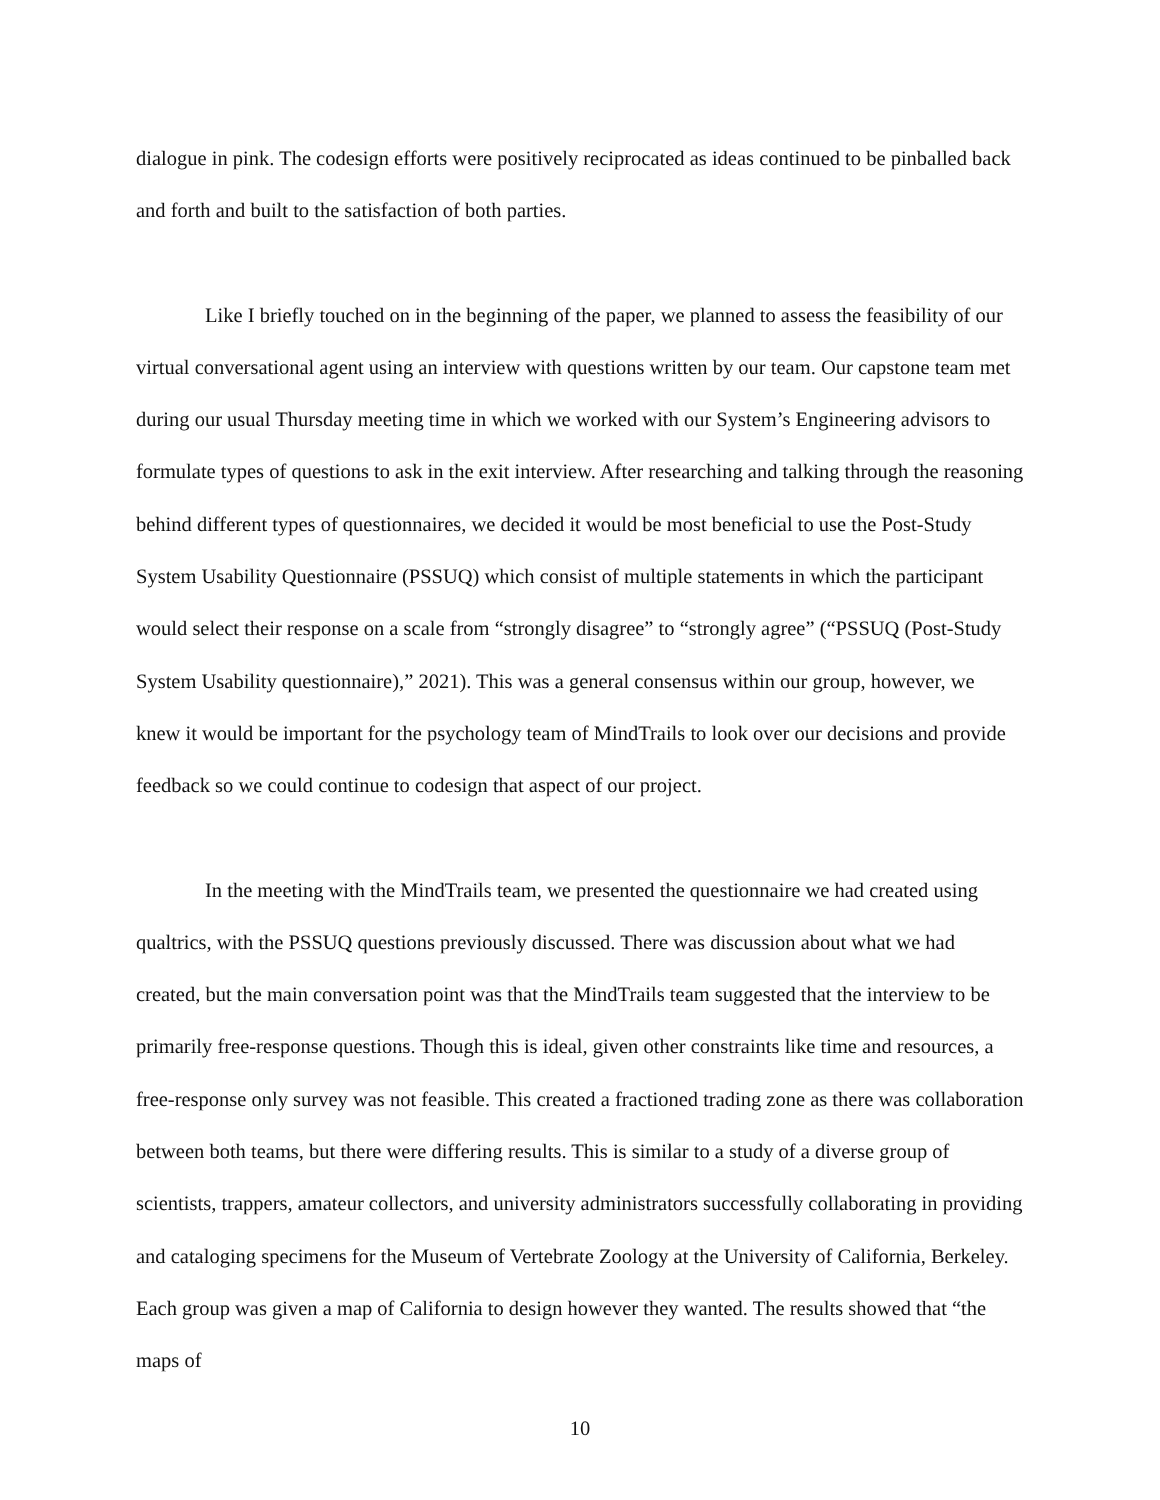dialogue in pink. The codesign efforts were positively reciprocated as ideas continued to be pinballed back and forth and built to the satisfaction of both parties.
Like I briefly touched on in the beginning of the paper, we planned to assess the feasibility of our virtual conversational agent using an interview with questions written by our team. Our capstone team met during our usual Thursday meeting time in which we worked with our System’s Engineering advisors to formulate types of questions to ask in the exit interview. After researching and talking through the reasoning behind different types of questionnaires, we decided it would be most beneficial to use the Post-Study System Usability Questionnaire (PSSUQ) which consist of multiple statements in which the participant would select their response on a scale from “strongly disagree” to “strongly agree” (“PSSUQ (Post-Study System Usability questionnaire),” 2021). This was a general consensus within our group, however, we knew it would be important for the psychology team of MindTrails to look over our decisions and provide feedback so we could continue to codesign that aspect of our project.
In the meeting with the MindTrails team, we presented the questionnaire we had created using qualtrics, with the PSSUQ questions previously discussed. There was discussion about what we had created, but the main conversation point was that the MindTrails team suggested that the interview to be primarily free-response questions. Though this is ideal, given other constraints like time and resources, a free-response only survey was not feasible. This created a fractioned trading zone as there was collaboration between both teams, but there were differing results. This is similar to a study of a diverse group of scientists, trappers, amateur collectors, and university administrators successfully collaborating in providing and cataloging specimens for the Museum of Vertebrate Zoology at the University of California, Berkeley. Each group was given a map of California to design however they wanted. The results showed that “the maps of
10